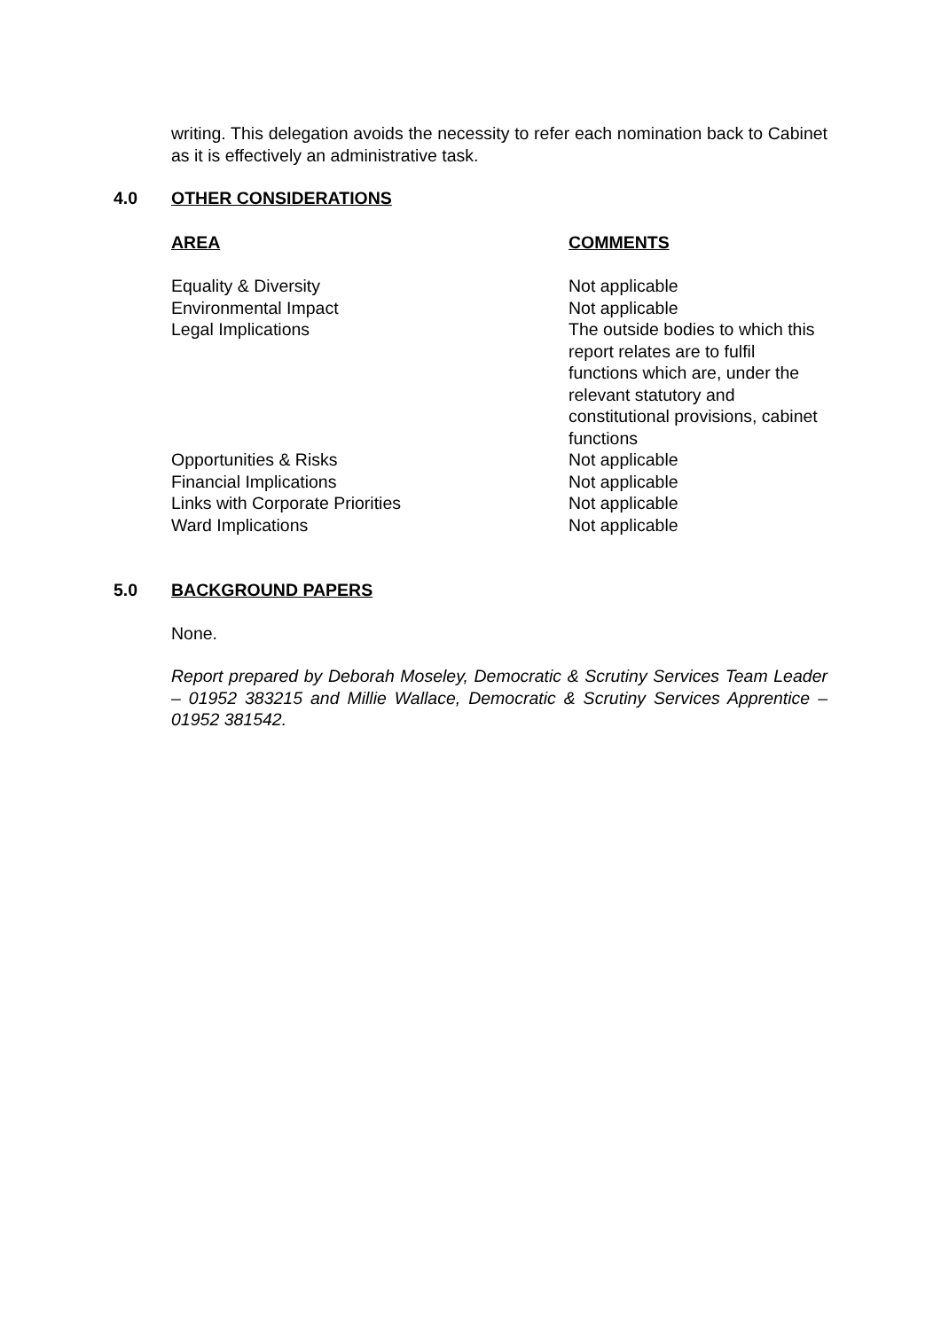writing. This delegation avoids the necessity to refer each nomination back to Cabinet as it is effectively an administrative task.
4.0 OTHER CONSIDERATIONS
| AREA | COMMENTS |
| --- | --- |
| Equality & Diversity | Not applicable |
| Environmental Impact | Not applicable |
| Legal Implications | The outside bodies to which this report relates are to fulfil functions which are, under the relevant statutory and constitutional provisions, cabinet functions |
| Opportunities & Risks | Not applicable |
| Financial Implications | Not applicable |
| Links with Corporate Priorities | Not applicable |
| Ward Implications | Not applicable |
5.0 BACKGROUND PAPERS
None.
Report prepared by Deborah Moseley, Democratic & Scrutiny Services Team Leader – 01952 383215 and Millie Wallace, Democratic & Scrutiny Services Apprentice – 01952 381542.